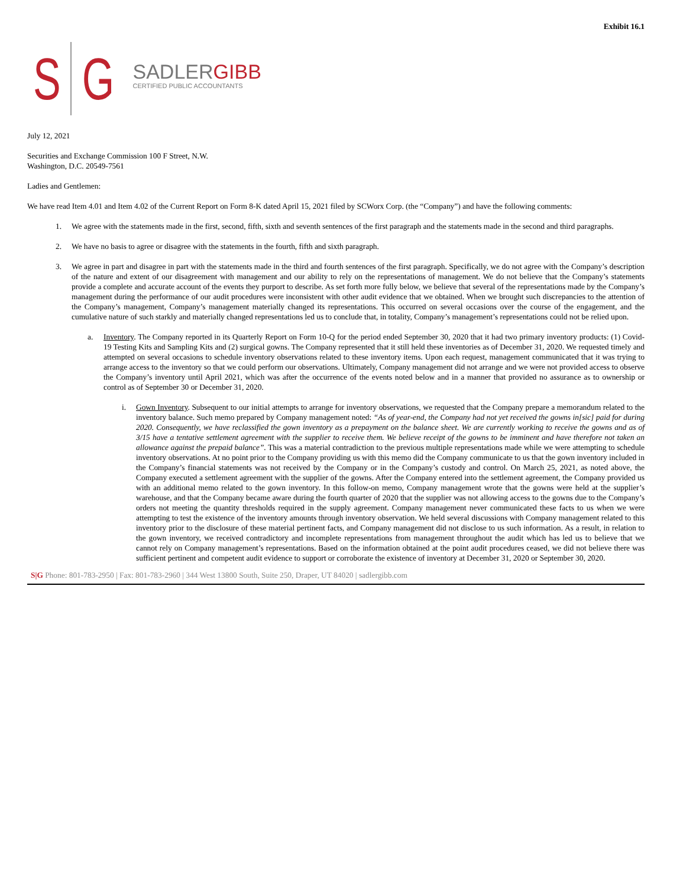Exhibit 16.1
S G
SADLERGIBB
CERTIFIED PUBLIC ACCOUNTANTS
July 12, 2021
Securities and Exchange Commission 100 F Street, N.W.
Washington, D.C. 20549-7561
Ladies and Gentlemen:
We have read Item 4.01 and Item 4.02 of the Current Report on Form 8-K dated April 15, 2021 filed by SCWorx Corp. (the “Company”) and have the following comments:
1. We agree with the statements made in the first, second, fifth, sixth and seventh sentences of the first paragraph and the statements made in the second and third paragraphs.
2. We have no basis to agree or disagree with the statements in the fourth, fifth and sixth paragraph.
3. We agree in part and disagree in part with the statements made in the third and fourth sentences of the first paragraph. Specifically, we do not agree with the Company’s description of the nature and extent of our disagreement with management and our ability to rely on the representations of management. We do not believe that the Company’s statements provide a complete and accurate account of the events they purport to describe. As set forth more fully below, we believe that several of the representations made by the Company’s management during the performance of our audit procedures were inconsistent with other audit evidence that we obtained. When we brought such discrepancies to the attention of the Company’s management, Company’s management materially changed its representations. This occurred on several occasions over the course of the engagement, and the cumulative nature of such starkly and materially changed representations led us to conclude that, in totality, Company’s management’s representations could not be relied upon.
a. Inventory. The Company reported in its Quarterly Report on Form 10-Q for the period ended September 30, 2020 that it had two primary inventory products: (1) Covid-19 Testing Kits and Sampling Kits and (2) surgical gowns. The Company represented that it still held these inventories as of December 31, 2020. We requested timely and attempted on several occasions to schedule inventory observations related to these inventory items. Upon each request, management communicated that it was trying to arrange access to the inventory so that we could perform our observations. Ultimately, Company management did not arrange and we were not provided access to observe the Company’s inventory until April 2021, which was after the occurrence of the events noted below and in a manner that provided no assurance as to ownership or control as of September 30 or December 31, 2020.
i. Gown Inventory. Subsequent to our initial attempts to arrange for inventory observations, we requested that the Company prepare a memorandum related to the inventory balance. Such memo prepared by Company management noted: “As of year-end, the Company had not yet received the gowns in[sic] paid for during 2020. Consequently, we have reclassified the gown inventory as a prepayment on the balance sheet. We are currently working to receive the gowns and as of 3/15 have a tentative settlement agreement with the supplier to receive them. We believe receipt of the gowns to be imminent and have therefore not taken an allowance against the prepaid balance”. This was a material contradiction to the previous multiple representations made while we were attempting to schedule inventory observations. At no point prior to the Company providing us with this memo did the Company communicate to us that the gown inventory included in the Company’s financial statements was not received by the Company or in the Company’s custody and control. On March 25, 2021, as noted above, the Company executed a settlement agreement with the supplier of the gowns. After the Company entered into the settlement agreement, the Company provided us with an additional memo related to the gown inventory. In this follow-on memo, Company management wrote that the gowns were held at the supplier’s warehouse, and that the Company became aware during the fourth quarter of 2020 that the supplier was not allowing access to the gowns due to the Company’s orders not meeting the quantity thresholds required in the supply agreement. Company management never communicated these facts to us when we were attempting to test the existence of the inventory amounts through inventory observation. We held several discussions with Company management related to this inventory prior to the disclosure of these material pertinent facts, and Company management did not disclose to us such information. As a result, in relation to the gown inventory, we received contradictory and incomplete representations from management throughout the audit which has led us to believe that we cannot rely on Company management’s representations. Based on the information obtained at the point audit procedures ceased, we did not believe there was sufficient pertinent and competent audit evidence to support or corroborate the existence of inventory at December 31, 2020 or September 30, 2020.
S|G Phone: 801-783-2950 | Fax: 801-783-2960 | 344 West 13800 South, Suite 250, Draper, UT 84020 | sadlergibb.com